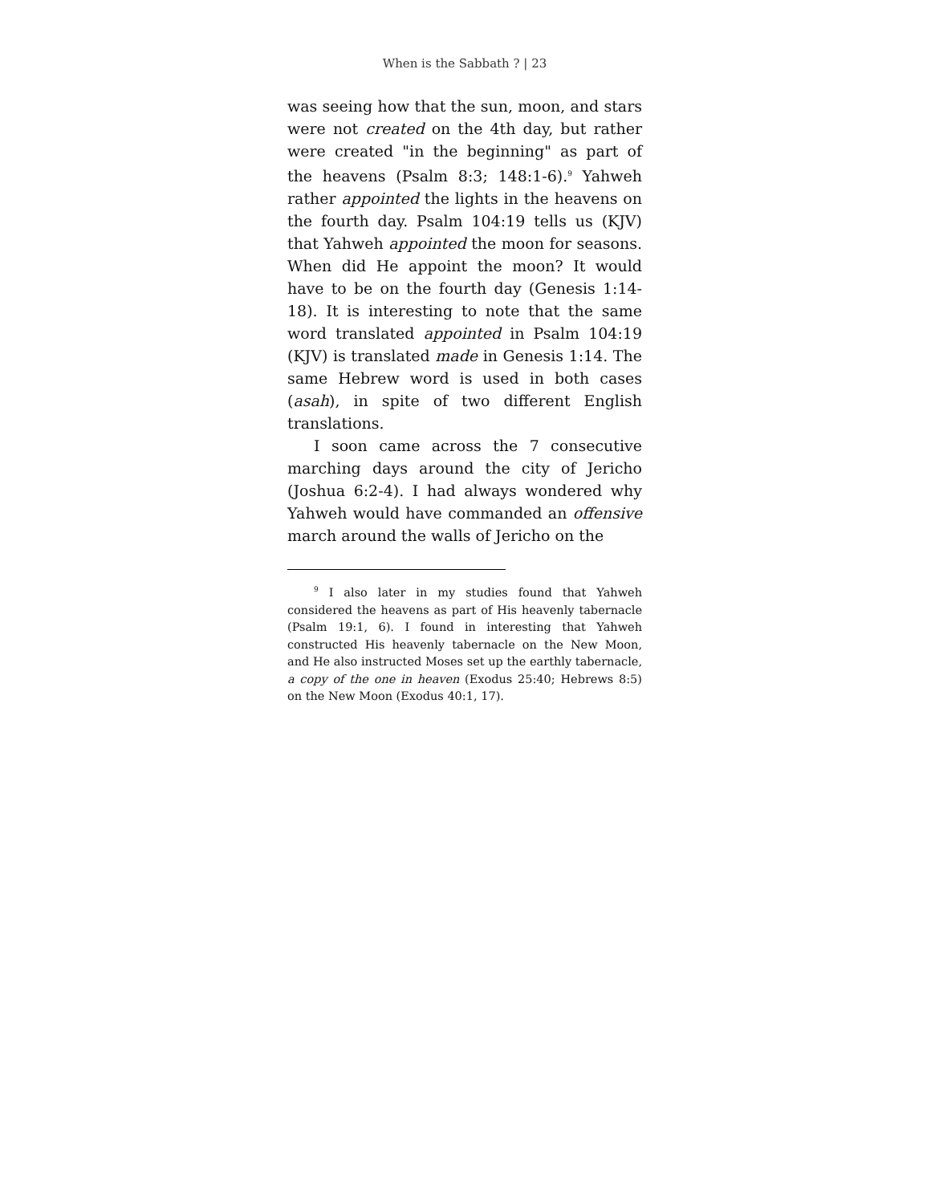When is the Sabbath ? | 23
was seeing how that the sun, moon, and stars were not created on the 4th day, but rather were created "in the beginning" as part of the heavens (Psalm 8:3; 148:1-6).<sup>9</sup> Yahweh rather appointed the lights in the heavens on the fourth day. Psalm 104:19 tells us (KJV) that Yahweh appointed the moon for seasons. When did He appoint the moon? It would have to be on the fourth day (Genesis 1:14-18). It is interesting to note that the same word translated appointed in Psalm 104:19 (KJV) is translated made in Genesis 1:14. The same Hebrew word is used in both cases (asah), in spite of two different English translations.
I soon came across the 7 consecutive marching days around the city of Jericho (Joshua 6:2-4). I had always wondered why Yahweh would have commanded an offensive march around the walls of Jericho on the
<sup>9</sup> I also later in my studies found that Yahweh considered the heavens as part of His heavenly tabernacle (Psalm 19:1, 6). I found in interesting that Yahweh constructed His heavenly tabernacle on the New Moon, and He also instructed Moses set up the earthly tabernacle, a copy of the one in heaven (Exodus 25:40; Hebrews 8:5) on the New Moon (Exodus 40:1, 17).